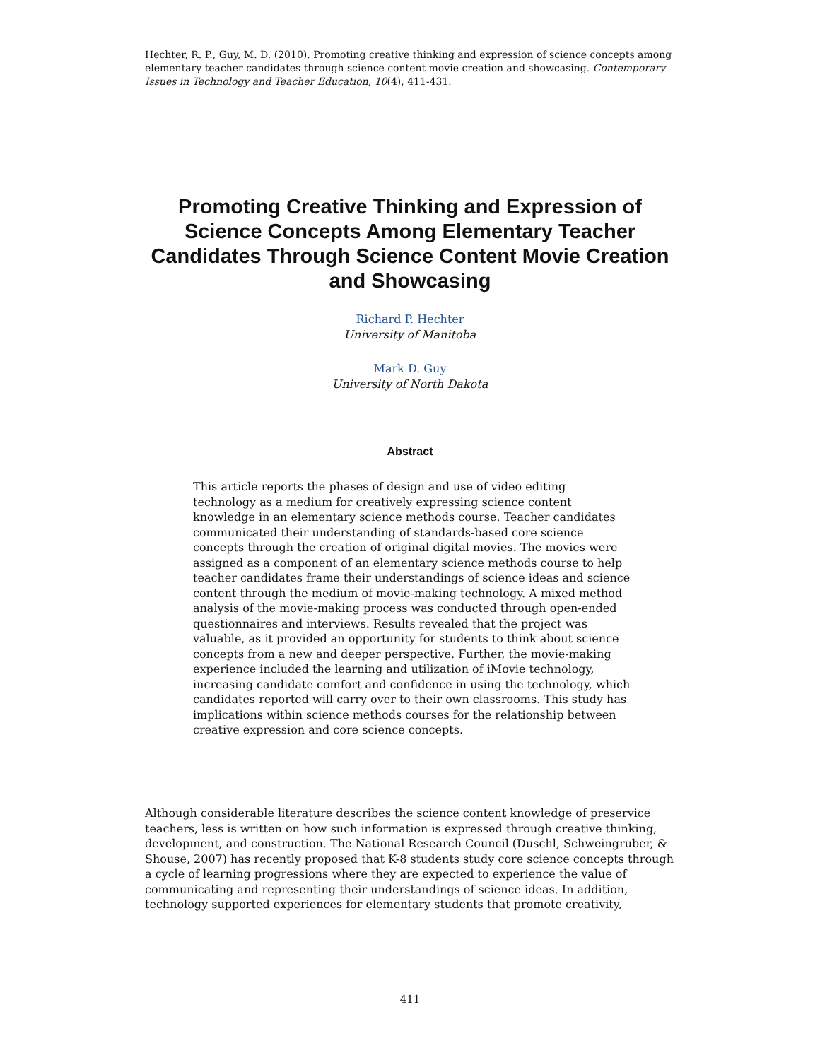Hechter, R. P., Guy, M. D. (2010). Promoting creative thinking and expression of science concepts among elementary teacher candidates through science content movie creation and showcasing. Contemporary Issues in Technology and Teacher Education, 10(4), 411-431.
Promoting Creative Thinking and Expression of Science Concepts Among Elementary Teacher Candidates Through Science Content Movie Creation and Showcasing
Richard P. Hechter
University of Manitoba
Mark D. Guy
University of North Dakota
Abstract
This article reports the phases of design and use of video editing technology as a medium for creatively expressing science content knowledge in an elementary science methods course. Teacher candidates communicated their understanding of standards-based core science concepts through the creation of original digital movies. The movies were assigned as a component of an elementary science methods course to help teacher candidates frame their understandings of science ideas and science content through the medium of movie-making technology. A mixed method analysis of the movie-making process was conducted through open-ended questionnaires and interviews. Results revealed that the project was valuable, as it provided an opportunity for students to think about science concepts from a new and deeper perspective. Further, the movie-making experience included the learning and utilization of iMovie technology, increasing candidate comfort and confidence in using the technology, which candidates reported will carry over to their own classrooms. This study has implications within science methods courses for the relationship between creative expression and core science concepts.
Although considerable literature describes the science content knowledge of preservice teachers, less is written on how such information is expressed through creative thinking, development, and construction. The National Research Council (Duschl, Schweingruber, & Shouse, 2007) has recently proposed that K-8 students study core science concepts through a cycle of learning progressions where they are expected to experience the value of communicating and representing their understandings of science ideas. In addition, technology supported experiences for elementary students that promote creativity,
411